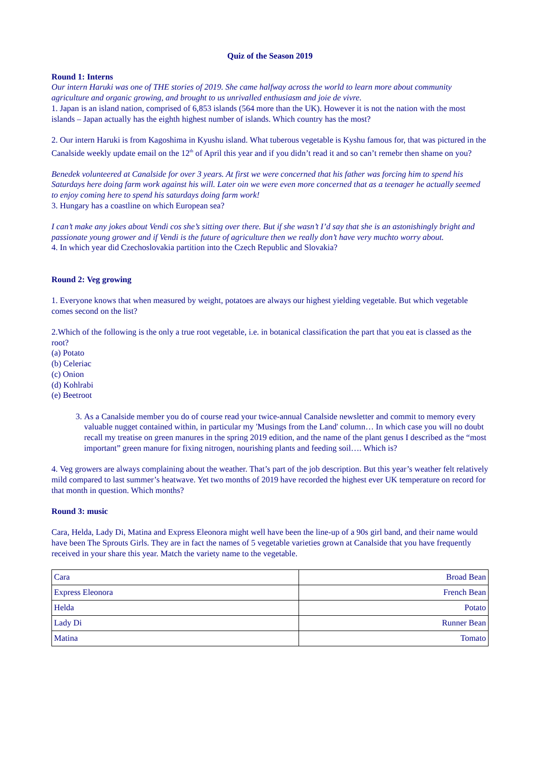Quiz of the Season 2019
Round 1: Interns
Our intern Haruki was one of THE stories of 2019. She came halfway across the world to learn more about community agriculture and organic growing, and brought to us unrivalled enthusiasm and joie de vivre.
1. Japan is an island nation, comprised of 6,853 islands (564 more than the UK). However it is not the nation with the most islands – Japan actually has the eighth highest number of islands. Which country has the most?
2. Our intern Haruki is from Kagoshima in Kyushu island. What tuberous vegetable is Kyshu famous for, that was pictured in the Canalside weekly update email on the 12<sup>th</sup> of April this year and if you didn’t read it and so can’t remebr then shame on you?
Benedek volunteered at Canalside for over 3 years. At first we were concerned that his father was forcing him to spend his Saturdays here doing farm work against his will. Later oin we were even more concerned that as a teenager he actually seemed to enjoy coming here to spend his saturdays doing farm work!
3. Hungary has a coastline on which European sea?
I can’t make any jokes about Vendi cos she’s sitting over there. But if she wasn’t I’d say that she is an astonishingly bright and passionate young grower and if Vendi is the future of agriculture then we really don’t have very muchto worry about.
4. In which year did Czechoslovakia partition into the Czech Republic and Slovakia?
Round 2: Veg growing
1. Everyone knows that when measured by weight, potatoes are always our highest yielding vegetable. But which vegetable comes second on the list?
2.Which of the following is the only a true root vegetable, i.e. in botanical classification the part that you eat is classed as the root?
(a) Potato
(b) Celeriac
(c) Onion
(d) Kohlrabi
(e) Beetroot
3. As a Canalside member you do of course read your twice-annual Canalside newsletter and commit to memory every valuable nugget contained within, in particular my 'Musings from the Land' column… In which case you will no doubt recall my treatise on green manures in the spring 2019 edition, and the name of the plant genus I described as the “most important” green manure for fixing nitrogen, nourishing plants and feeding soil…. Which is?
4. Veg growers are always complaining about the weather. That’s part of the job description. But this year’s weather felt relatively mild compared to last summer’s heatwave. Yet two months of 2019 have recorded the highest ever UK temperature on record for that month in question. Which months?
Round 3: music
Cara, Helda, Lady Di, Matina and Express Eleonora might well have been the line-up of a 90s girl band, and their name would have been The Sprouts Girls. They are in fact the names of 5 vegetable varieties grown at Canalside that you have frequently received in your share this year. Match the variety name to the vegetable.
| Cara | Broad Bean |
| Express Eleonora | French Bean |
| Helda | Potato |
| Lady Di | Runner Bean |
| Matina | Tomato |